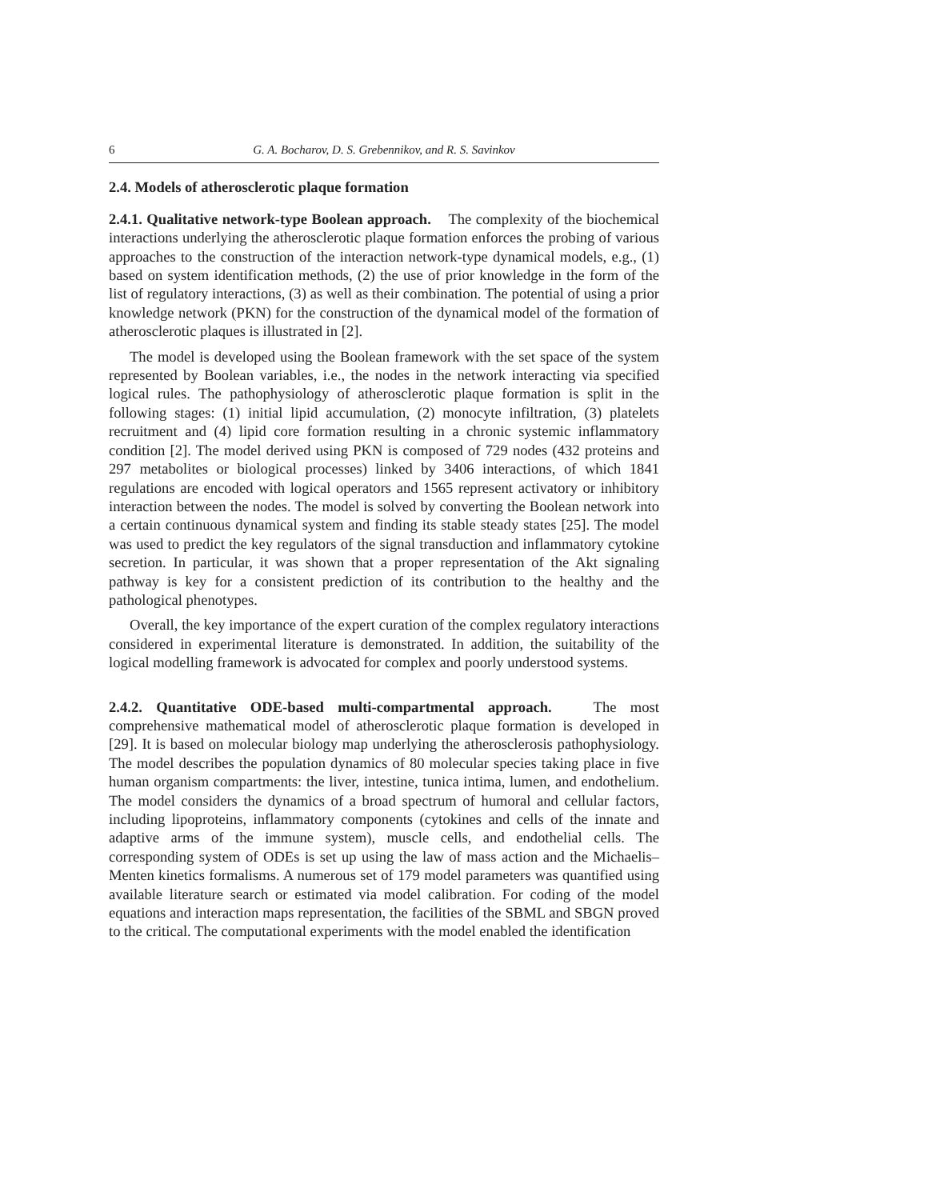6 G. A. Bocharov, D. S. Grebennikov, and R. S. Savinkov
2.4. Models of atherosclerotic plaque formation
2.4.1. Qualitative network-type Boolean approach. The complexity of the biochemical interactions underlying the atherosclerotic plaque formation enforces the probing of various approaches to the construction of the interaction network-type dynamical models, e.g., (1) based on system identification methods, (2) the use of prior knowledge in the form of the list of regulatory interactions, (3) as well as their combination. The potential of using a prior knowledge network (PKN) for the construction of the dynamical model of the formation of atherosclerotic plaques is illustrated in [2].
The model is developed using the Boolean framework with the set space of the system represented by Boolean variables, i.e., the nodes in the network interacting via specified logical rules. The pathophysiology of atherosclerotic plaque formation is split in the following stages: (1) initial lipid accumulation, (2) monocyte infiltration, (3) platelets recruitment and (4) lipid core formation resulting in a chronic systemic inflammatory condition [2]. The model derived using PKN is composed of 729 nodes (432 proteins and 297 metabolites or biological processes) linked by 3406 interactions, of which 1841 regulations are encoded with logical operators and 1565 represent activatory or inhibitory interaction between the nodes. The model is solved by converting the Boolean network into a certain continuous dynamical system and finding its stable steady states [25]. The model was used to predict the key regulators of the signal transduction and inflammatory cytokine secretion. In particular, it was shown that a proper representation of the Akt signaling pathway is key for a consistent prediction of its contribution to the healthy and the pathological phenotypes.
Overall, the key importance of the expert curation of the complex regulatory interactions considered in experimental literature is demonstrated. In addition, the suitability of the logical modelling framework is advocated for complex and poorly understood systems.
2.4.2. Quantitative ODE-based multi-compartmental approach. The most comprehensive mathematical model of atherosclerotic plaque formation is developed in [29]. It is based on molecular biology map underlying the atherosclerosis pathophysiology. The model describes the population dynamics of 80 molecular species taking place in five human organism compartments: the liver, intestine, tunica intima, lumen, and endothelium. The model considers the dynamics of a broad spectrum of humoral and cellular factors, including lipoproteins, inflammatory components (cytokines and cells of the innate and adaptive arms of the immune system), muscle cells, and endothelial cells. The corresponding system of ODEs is set up using the law of mass action and the Michaelis–Menten kinetics formalisms. A numerous set of 179 model parameters was quantified using available literature search or estimated via model calibration. For coding of the model equations and interaction maps representation, the facilities of the SBML and SBGN proved to the critical. The computational experiments with the model enabled the identification